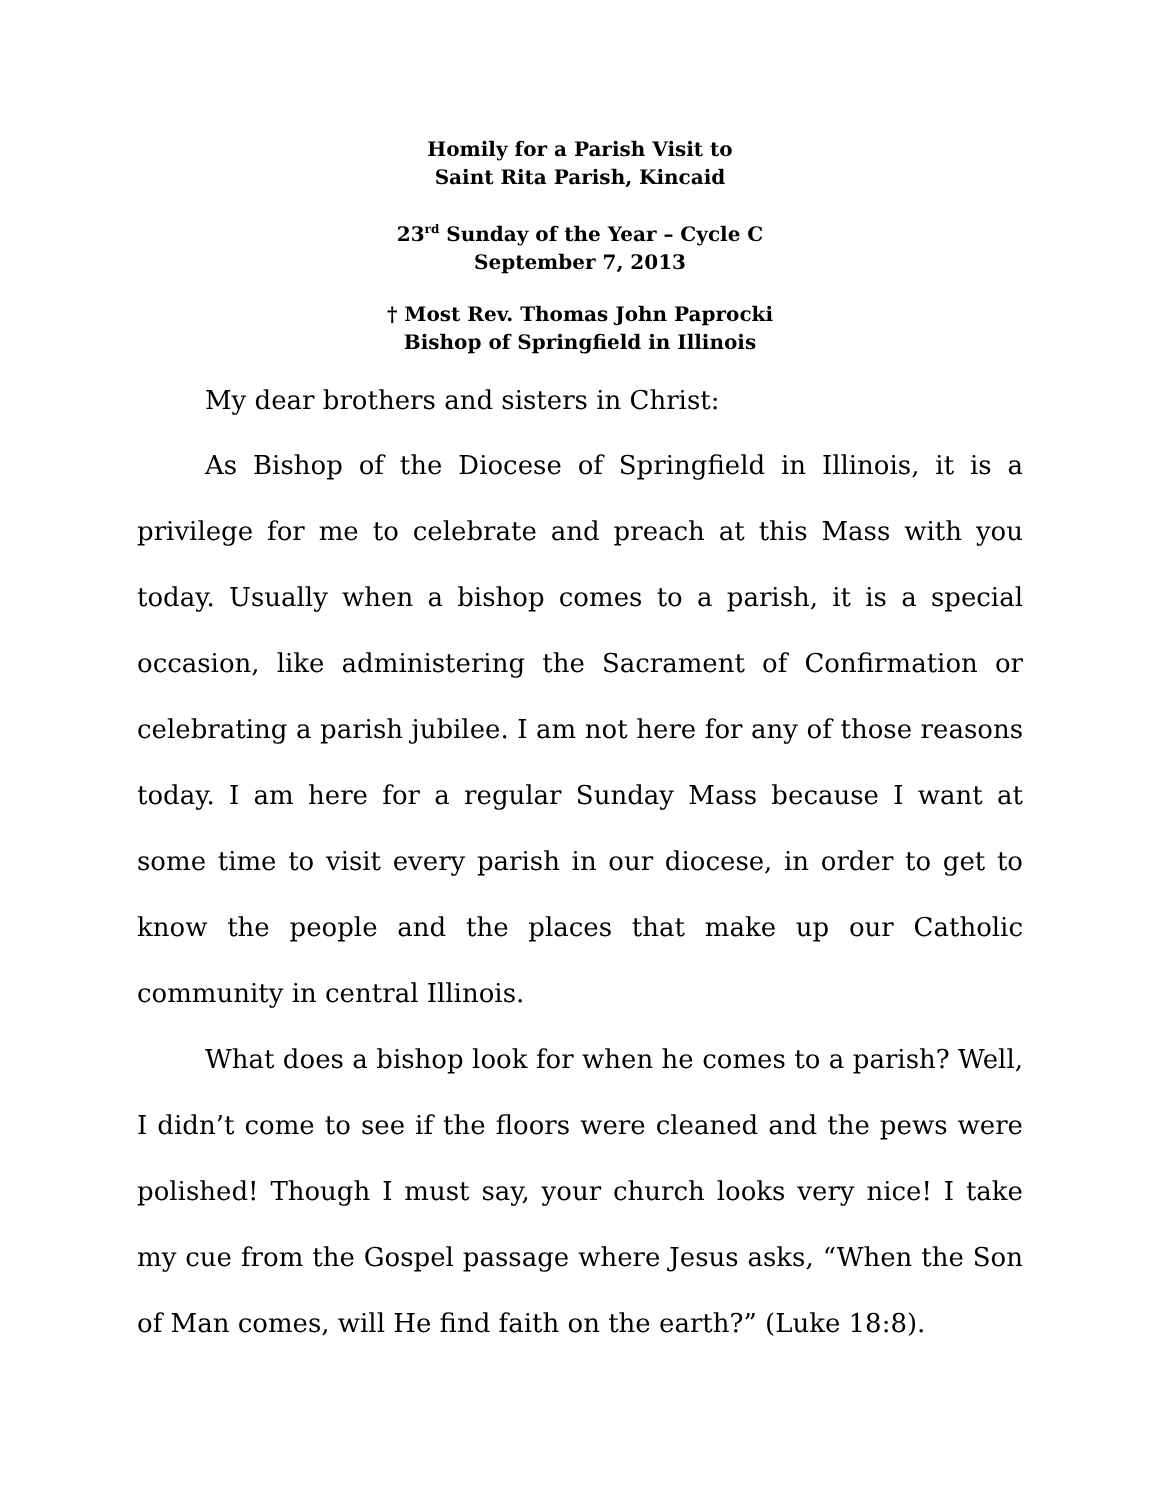Homily for a Parish Visit to
Saint Rita Parish, Kincaid
23<sup>rd</sup> Sunday of the Year – Cycle C
September 7, 2013
† Most Rev. Thomas John Paprocki
Bishop of Springfield in Illinois
My dear brothers and sisters in Christ:
As Bishop of the Diocese of Springfield in Illinois, it is a privilege for me to celebrate and preach at this Mass with you today. Usually when a bishop comes to a parish, it is a special occasion, like administering the Sacrament of Confirmation or celebrating a parish jubilee. I am not here for any of those reasons today. I am here for a regular Sunday Mass because I want at some time to visit every parish in our diocese, in order to get to know the people and the places that make up our Catholic community in central Illinois.
What does a bishop look for when he comes to a parish? Well, I didn’t come to see if the floors were cleaned and the pews were polished! Though I must say, your church looks very nice! I take my cue from the Gospel passage where Jesus asks, “When the Son of Man comes, will He find faith on the earth?” (Luke 18:8).